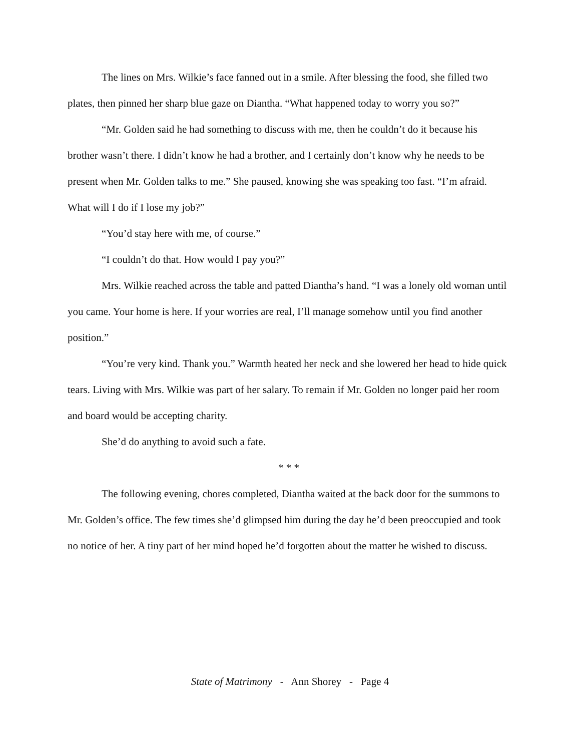The lines on Mrs. Wilkie’s face fanned out in a smile. After blessing the food, she filled two plates, then pinned her sharp blue gaze on Diantha. “What happened today to worry you so?”
“Mr. Golden said he had something to discuss with me, then he couldn’t do it because his brother wasn’t there. I didn’t know he had a brother, and I certainly don’t know why he needs to be present when Mr. Golden talks to me.” She paused, knowing she was speaking too fast. “I’m afraid. What will I do if I lose my job?”
“You’d stay here with me, of course.”
“I couldn’t do that. How would I pay you?”
Mrs. Wilkie reached across the table and patted Diantha’s hand. “I was a lonely old woman until you came. Your home is here. If your worries are real, I’ll manage somehow until you find another position.”
“You’re very kind. Thank you.” Warmth heated her neck and she lowered her head to hide quick tears. Living with Mrs. Wilkie was part of her salary. To remain if Mr. Golden no longer paid her room and board would be accepting charity.
She’d do anything to avoid such a fate.
* * *
The following evening, chores completed, Diantha waited at the back door for the summons to Mr. Golden’s office. The few times she’d glimpsed him during the day he’d been preoccupied and took no notice of her. A tiny part of her mind hoped he’d forgotten about the matter he wished to discuss.
State of Matrimony - Ann Shorey - Page 4